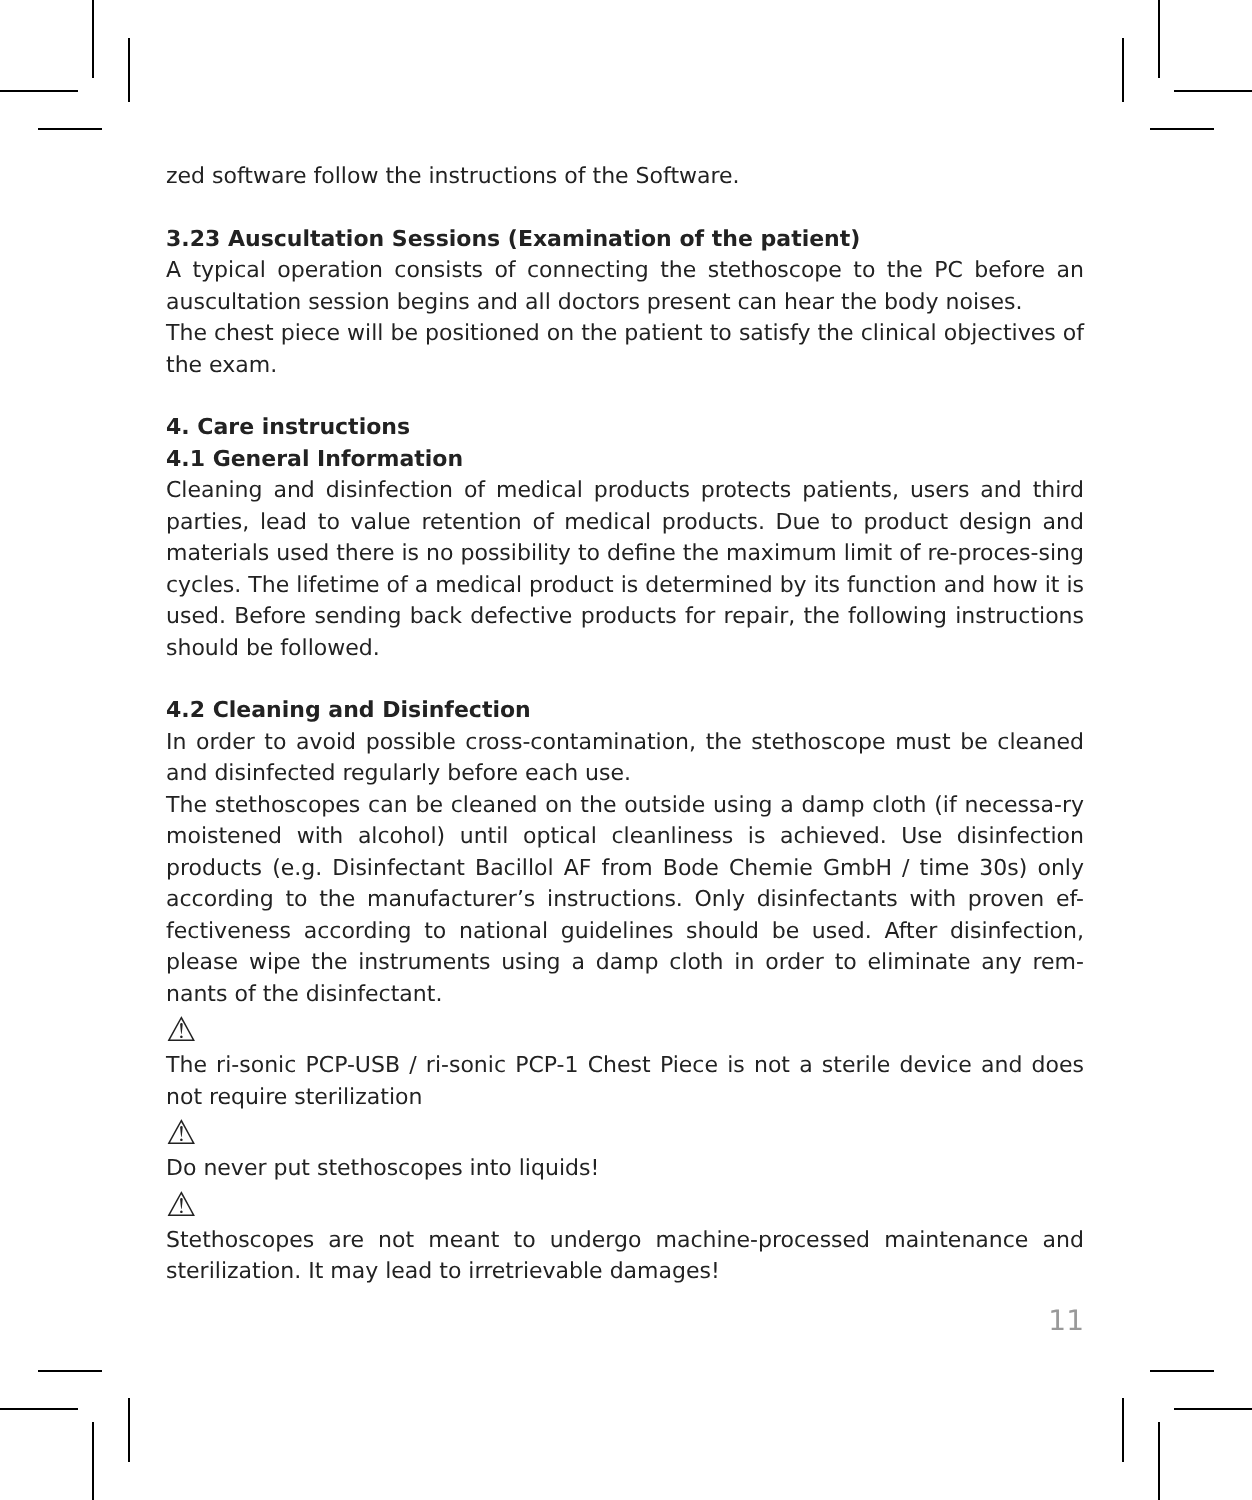zed software follow the instructions of the Software.
3.23 Auscultation Sessions (Examination of the patient)
A typical operation consists of connecting the stethoscope to the PC before an auscultation session begins and all doctors present can hear the body noises.
The chest piece will be positioned on the patient to satisfy the clinical objectives of the exam.
4. Care instructions
4.1 General Information
Cleaning and disinfection of medical products protects patients, users and third parties, lead to value retention of medical products. Due to product design and materials used there is no possibility to define the maximum limit of re-proces-sing cycles. The lifetime of a medical product is determined by its function and how it is used. Before sending back defective products for repair, the following instructions should be followed.
4.2 Cleaning and Disinfection
In order to avoid possible cross-contamination, the stethoscope must be cleaned and disinfected regularly before each use.
The stethoscopes can be cleaned on the outside using a damp cloth (if necessa-ry moistened with alcohol) until optical cleanliness is achieved. Use disinfection products (e.g. Disinfectant Bacillol AF from Bode Chemie GmbH / time 30s) only according to the manufacturer’s instructions. Only disinfectants with proven ef-fectiveness according to national guidelines should be used. After disinfection, please wipe the instruments using a damp cloth in order to eliminate any rem-nants of the disinfectant.
⚠
The ri-sonic PCP-USB / ri-sonic PCP-1 Chest Piece is not a sterile device and does not require sterilization
⚠
Do never put stethoscopes into liquids!
⚠
Stethoscopes are not meant to undergo machine-processed maintenance and sterilization. It may lead to irretrievable damages!
11